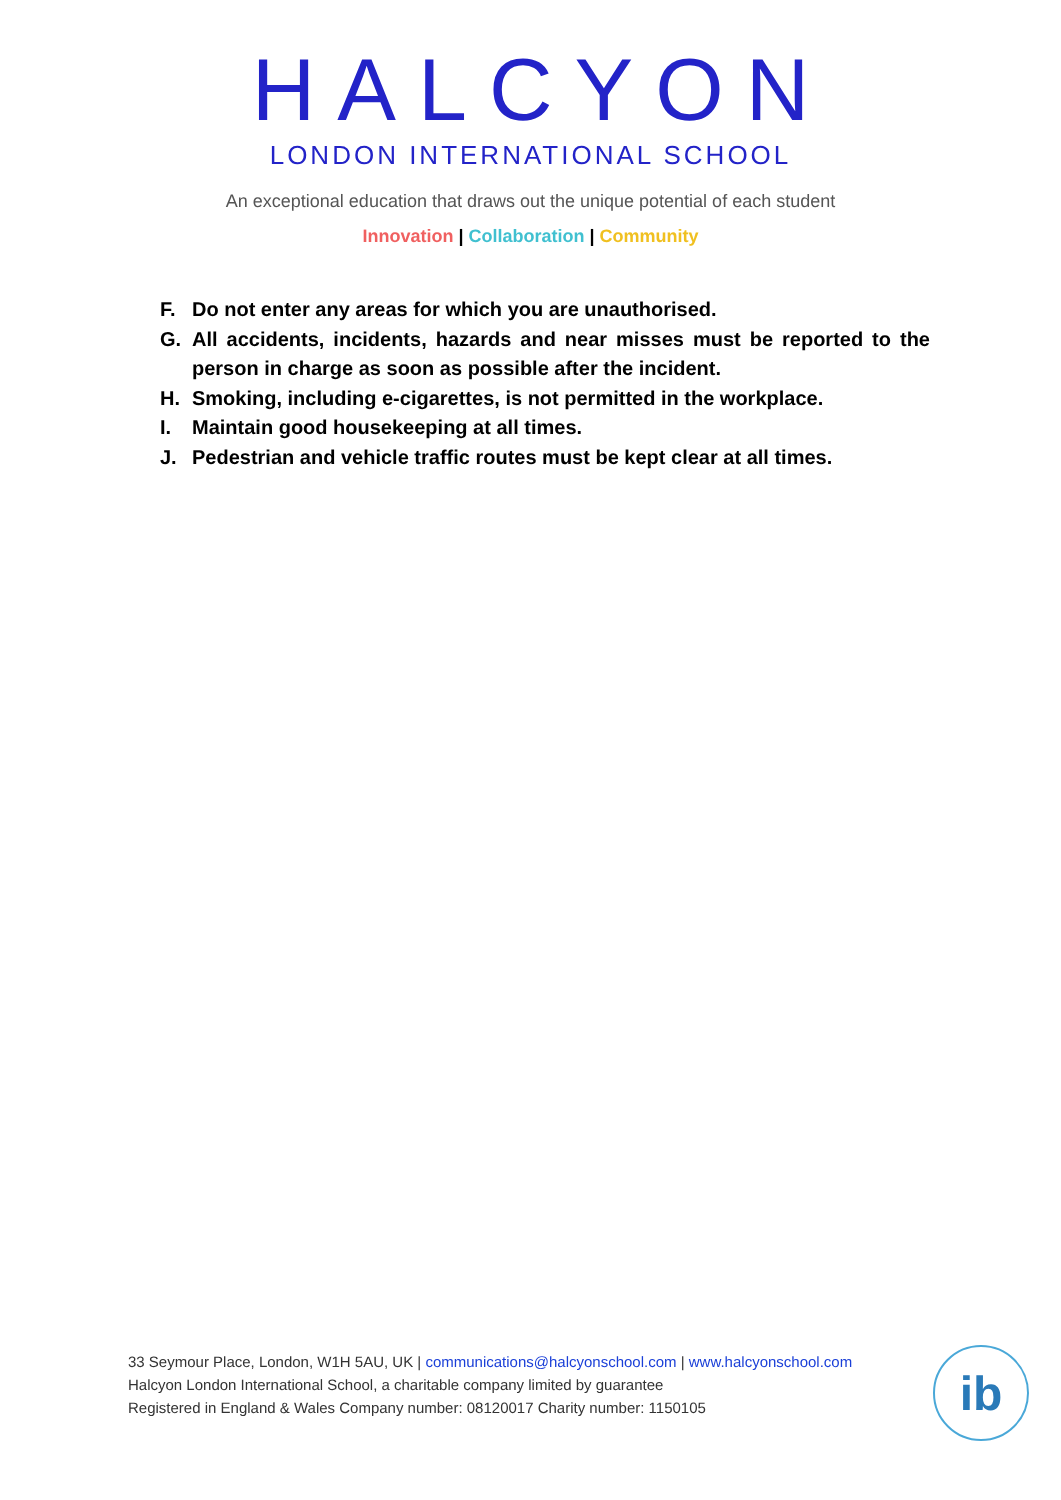HALCYON
LONDON INTERNATIONAL SCHOOL
An exceptional education that draws out the unique potential of each student
Innovation | Collaboration | Community
F. Do not enter any areas for which you are unauthorised.
G. All accidents, incidents, hazards and near misses must be reported to the person in charge as soon as possible after the incident.
H. Smoking, including e-cigarettes, is not permitted in the workplace.
I. Maintain good housekeeping at all times.
J. Pedestrian and vehicle traffic routes must be kept clear at all times.
33 Seymour Place, London, W1H 5AU, UK | communications@halcyonschool.com | www.halcyonschool.com
Halcyon London International School, a charitable company limited by guarantee
Registered in England & Wales Company number: 08120017 Charity number: 1150105
ib